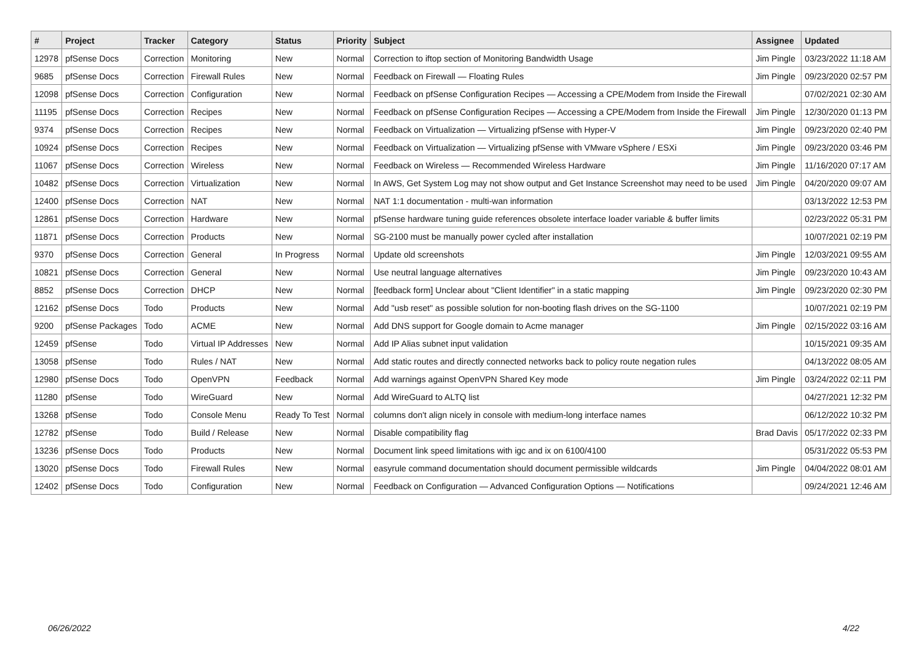| # | Project | Tracker | Category | Status | Priority | Subject | Assignee | Updated |
| --- | --- | --- | --- | --- | --- | --- | --- | --- |
| 12978 | pfSense Docs | Correction | Monitoring | New | Normal | Correction to iftop section of Monitoring Bandwidth Usage | Jim Pingle | 03/23/2022 11:18 AM |
| 9685 | pfSense Docs | Correction | Firewall Rules | New | Normal | Feedback on Firewall — Floating Rules | Jim Pingle | 09/23/2020 02:57 PM |
| 12098 | pfSense Docs | Correction | Configuration | New | Normal | Feedback on pfSense Configuration Recipes — Accessing a CPE/Modem from Inside the Firewall | | 07/02/2021 02:30 AM |
| 11195 | pfSense Docs | Correction | Recipes | New | Normal | Feedback on pfSense Configuration Recipes — Accessing a CPE/Modem from Inside the Firewall | Jim Pingle | 12/30/2020 01:13 PM |
| 9374 | pfSense Docs | Correction | Recipes | New | Normal | Feedback on Virtualization — Virtualizing pfSense with Hyper-V | Jim Pingle | 09/23/2020 02:40 PM |
| 10924 | pfSense Docs | Correction | Recipes | New | Normal | Feedback on Virtualization — Virtualizing pfSense with VMware vSphere / ESXi | Jim Pingle | 09/23/2020 03:46 PM |
| 11067 | pfSense Docs | Correction | Wireless | New | Normal | Feedback on Wireless — Recommended Wireless Hardware | Jim Pingle | 11/16/2020 07:17 AM |
| 10482 | pfSense Docs | Correction | Virtualization | New | Normal | In AWS, Get System Log may not show output and Get Instance Screenshot may need to be used | Jim Pingle | 04/20/2020 09:07 AM |
| 12400 | pfSense Docs | Correction | NAT | New | Normal | NAT 1:1 documentation - multi-wan information | | 03/13/2022 12:53 PM |
| 12861 | pfSense Docs | Correction | Hardware | New | Normal | pfSense hardware tuning guide references obsolete interface loader variable & buffer limits | | 02/23/2022 05:31 PM |
| 11871 | pfSense Docs | Correction | Products | New | Normal | SG-2100 must be manually power cycled after installation | | 10/07/2021 02:19 PM |
| 9370 | pfSense Docs | Correction | General | In Progress | Normal | Update old screenshots | Jim Pingle | 12/03/2021 09:55 AM |
| 10821 | pfSense Docs | Correction | General | New | Normal | Use neutral language alternatives | Jim Pingle | 09/23/2020 10:43 AM |
| 8852 | pfSense Docs | Correction | DHCP | New | Normal | [feedback form] Unclear about "Client Identifier" in a static mapping | Jim Pingle | 09/23/2020 02:30 PM |
| 12162 | pfSense Docs | Todo | Products | New | Normal | Add "usb reset" as possible solution for non-booting flash drives on the SG-1100 | | 10/07/2021 02:19 PM |
| 9200 | pfSense Packages | Todo | ACME | New | Normal | Add DNS support for Google domain to Acme manager | Jim Pingle | 02/15/2022 03:16 AM |
| 12459 | pfSense | Todo | Virtual IP Addresses | New | Normal | Add IP Alias subnet input validation | | 10/15/2021 09:35 AM |
| 13058 | pfSense | Todo | Rules / NAT | New | Normal | Add static routes and directly connected networks back to policy route negation rules | | 04/13/2022 08:05 AM |
| 12980 | pfSense Docs | Todo | OpenVPN | Feedback | Normal | Add warnings against OpenVPN Shared Key mode | Jim Pingle | 03/24/2022 02:11 PM |
| 11280 | pfSense | Todo | WireGuard | New | Normal | Add WireGuard to ALTQ list | | 04/27/2021 12:32 PM |
| 13268 | pfSense | Todo | Console Menu | Ready To Test | Normal | columns don't align nicely in console with medium-long interface names | | 06/12/2022 10:32 PM |
| 12782 | pfSense | Todo | Build / Release | New | Normal | Disable compatibility flag | Brad Davis | 05/17/2022 02:33 PM |
| 13236 | pfSense Docs | Todo | Products | New | Normal | Document link speed limitations with igc and ix on 6100/4100 | | 05/31/2022 05:53 PM |
| 13020 | pfSense Docs | Todo | Firewall Rules | New | Normal | easyrule command documentation should document permissible wildcards | Jim Pingle | 04/04/2022 08:01 AM |
| 12402 | pfSense Docs | Todo | Configuration | New | Normal | Feedback on Configuration — Advanced Configuration Options — Notifications | | 09/24/2021 12:46 AM |
06/26/2022 4/22